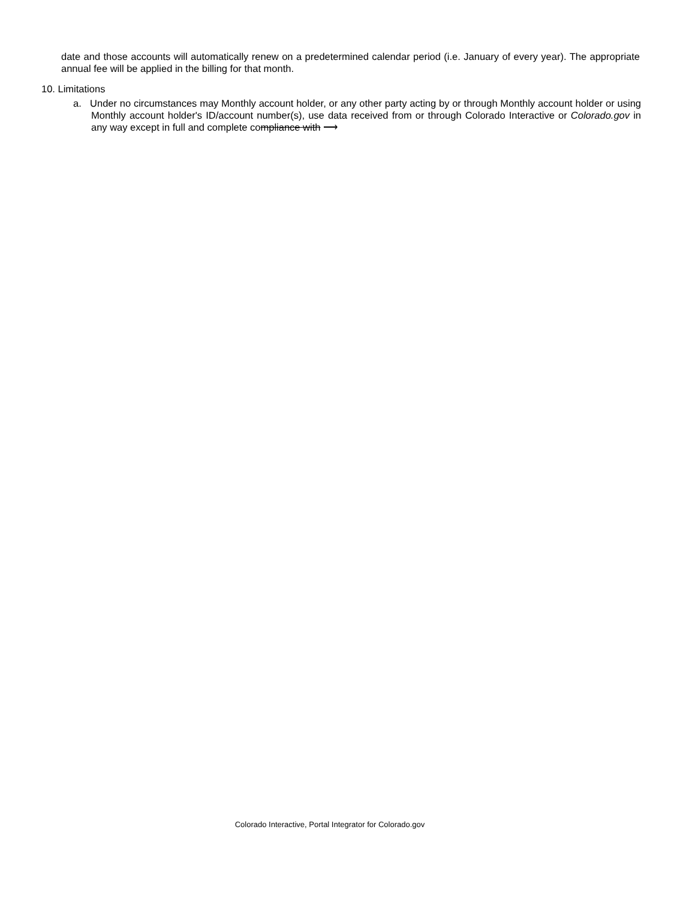date and those accounts will automatically renew on a predetermined calendar period (i.e. January of every year). The appropriate annual fee will be applied in the billing for that month.
10. Limitations
a. Under no circumstances may Monthly account holder, or any other party acting by or through Monthly account holder or using Monthly account holder's ID/account number(s), use data received from or through Colorado Interactive or Colorado.gov in any way except in full and complete compliance with ⟶
Colorado Interactive, Portal Integrator for Colorado.gov